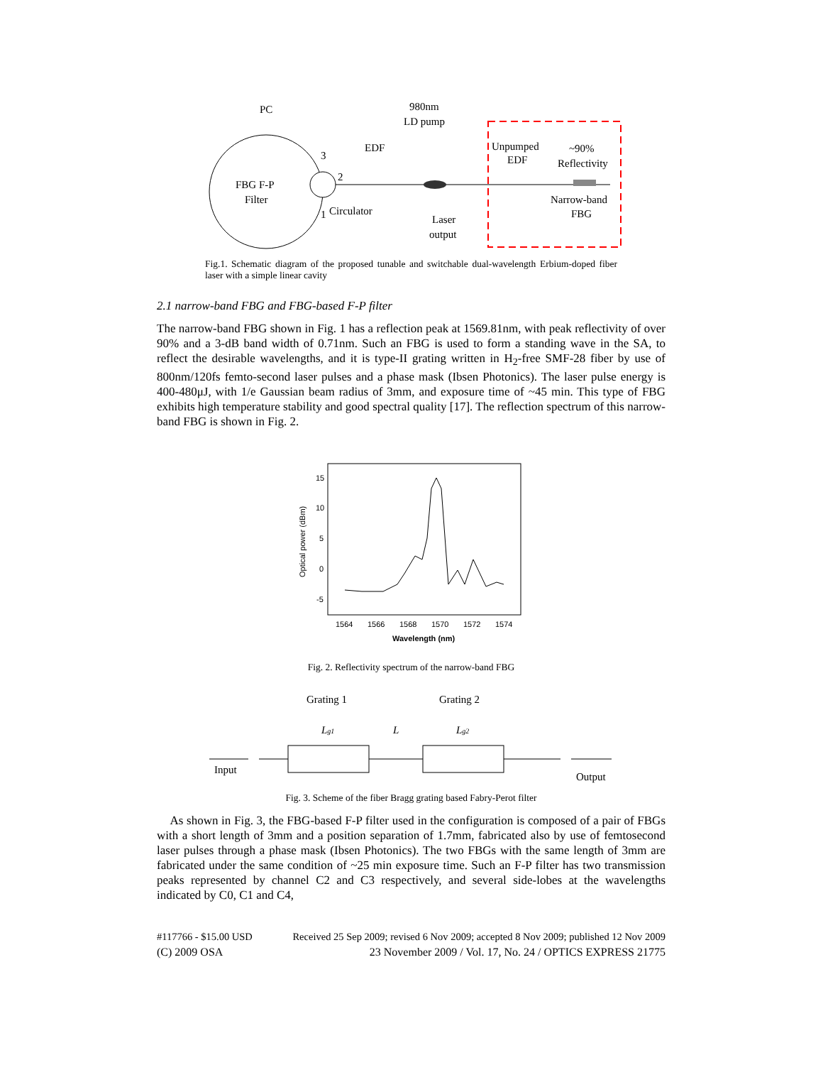PC
980nm
LD pump
EDF
3
2
1
FBG F-P
Filter
Circulator
Laser
output
Unpumped
EDF
~90%
Reflectivity
Narrow-band
FBG
Fig.1. Schematic diagram of the proposed tunable and switchable dual-wavelength Erbium-doped fiber laser with a simple linear cavity
2.1 narrow-band FBG and FBG-based F-P filter
The narrow-band FBG shown in Fig. 1 has a reflection peak at 1569.81nm, with peak reflectivity of over 90% and a 3-dB band width of 0.71nm. Such an FBG is used to form a standing wave in the SA, to reflect the desirable wavelengths, and it is type-II grating written in H<sub>2</sub>-free SMF-28 fiber by use of 800nm/120fs femto-second laser pulses and a phase mask (Ibsen Photonics). The laser pulse energy is 400-480μJ, with 1/e Gaussian beam radius of 3mm, and exposure time of ~45 min. This type of FBG exhibits high temperature stability and good spectral quality [17]. The reflection spectrum of this narrow-band FBG is shown in Fig. 2.
15
10
5
0
-5
1564
1566
1568
1570
1572
1574
Wavelength (nm)
Optical power (dBm)
Fig. 2. Reflectivity spectrum of the narrow-band FBG
Grating 1
Grating 2
Lg1
L
Lg2
Input
Output
Fig. 3. Scheme of the fiber Bragg grating based Fabry-Perot filter
As shown in Fig. 3, the FBG-based F-P filter used in the configuration is composed of a pair of FBGs with a short length of 3mm and a position separation of 1.7mm, fabricated also by use of femtosecond laser pulses through a phase mask (Ibsen Photonics). The two FBGs with the same length of 3mm are fabricated under the same condition of ~25 min exposure time. Such an F-P filter has two transmission peaks represented by channel C2 and C3 respectively, and several side-lobes at the wavelengths indicated by C0, C1 and C4,
#117766 - $15.00 USD Received 25 Sep 2009; revised 6 Nov 2009; accepted 8 Nov 2009; published 12 Nov 2009
(C) 2009 OSA 23 November 2009 / Vol. 17, No. 24 / OPTICS EXPRESS 21775